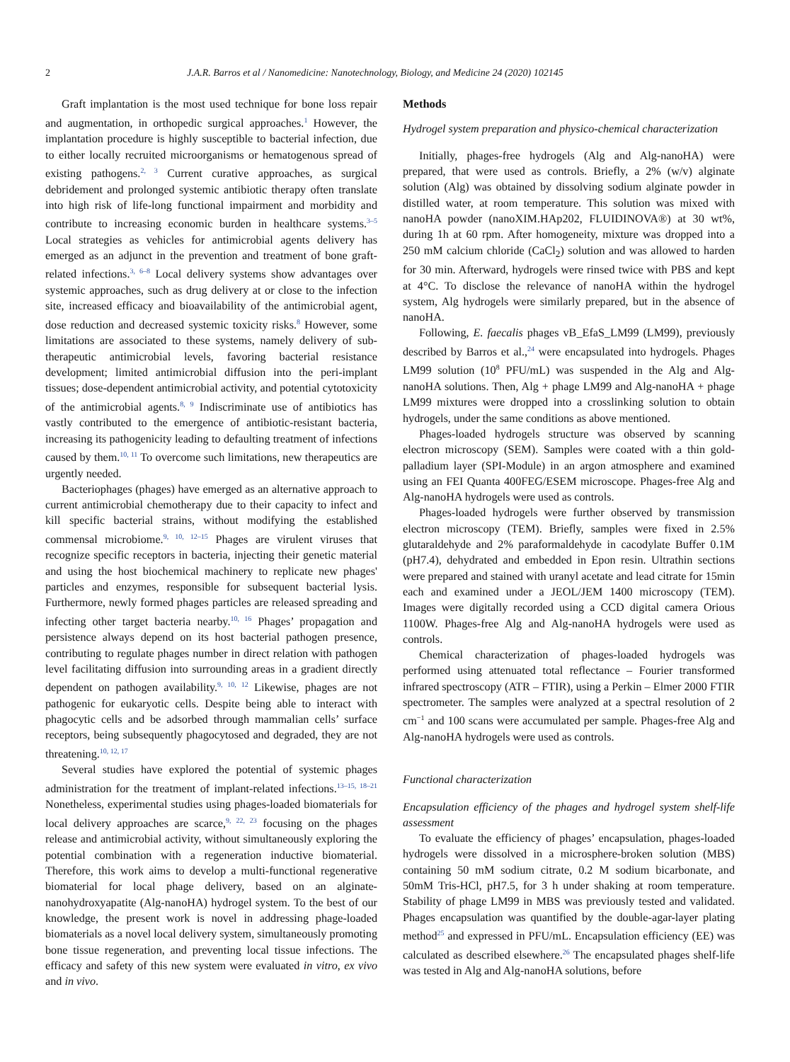2 J.A.R. Barros et al / Nanomedicine: Nanotechnology, Biology, and Medicine 24 (2020) 102145
Graft implantation is the most used technique for bone loss repair and augmentation, in orthopedic surgical approaches.<sup>1</sup> However, the implantation procedure is highly susceptible to bacterial infection, due to either locally recruited microorganisms or hematogenous spread of existing pathogens.<sup>2, 3</sup> Current curative approaches, as surgical debridement and prolonged systemic antibiotic therapy often translate into high risk of life-long functional impairment and morbidity and contribute to increasing economic burden in healthcare systems.<sup>3–5</sup> Local strategies as vehicles for antimicrobial agents delivery has emerged as an adjunct in the prevention and treatment of bone graft-related infections.<sup>3, 6–8</sup> Local delivery systems show advantages over systemic approaches, such as drug delivery at or close to the infection site, increased efficacy and bioavailability of the antimicrobial agent, dose reduction and decreased systemic toxicity risks.<sup>8</sup> However, some limitations are associated to these systems, namely delivery of sub-therapeutic antimicrobial levels, favoring bacterial resistance development; limited antimicrobial diffusion into the peri-implant tissues; dose-dependent antimicrobial activity, and potential cytotoxicity of the antimicrobial agents.<sup>8, 9</sup> Indiscriminate use of antibiotics has vastly contributed to the emergence of antibiotic-resistant bacteria, increasing its pathogenicity leading to defaulting treatment of infections caused by them.<sup>10, 11</sup> To overcome such limitations, new therapeutics are urgently needed.
Bacteriophages (phages) have emerged as an alternative approach to current antimicrobial chemotherapy due to their capacity to infect and kill specific bacterial strains, without modifying the established commensal microbiome.<sup>9, 10, 12–15</sup> Phages are virulent viruses that recognize specific receptors in bacteria, injecting their genetic material and using the host biochemical machinery to replicate new phages' particles and enzymes, responsible for subsequent bacterial lysis. Furthermore, newly formed phages particles are released spreading and infecting other target bacteria nearby.<sup>10, 16</sup> Phages’ propagation and persistence always depend on its host bacterial pathogen presence, contributing to regulate phages number in direct relation with pathogen level facilitating diffusion into surrounding areas in a gradient directly dependent on pathogen availability.<sup>9, 10, 12</sup> Likewise, phages are not pathogenic for eukaryotic cells. Despite being able to interact with phagocytic cells and be adsorbed through mammalian cells’ surface receptors, being subsequently phagocytosed and degraded, they are not threatening.<sup>10, 12, 17</sup>
Several studies have explored the potential of systemic phages administration for the treatment of implant-related infections.<sup>13–15, 18–21</sup> Nonetheless, experimental studies using phages-loaded biomaterials for local delivery approaches are scarce,<sup>9, 22, 23</sup> focusing on the phages release and antimicrobial activity, without simultaneously exploring the potential combination with a regeneration inductive biomaterial. Therefore, this work aims to develop a multi-functional regenerative biomaterial for local phage delivery, based on an alginate-nanohydroxyapatite (Alg-nanoHA) hydrogel system. To the best of our knowledge, the present work is novel in addressing phage-loaded biomaterials as a novel local delivery system, simultaneously promoting bone tissue regeneration, and preventing local tissue infections. The efficacy and safety of this new system were evaluated in vitro, ex vivo and in vivo.
Methods
Hydrogel system preparation and physico-chemical characterization
Initially, phages-free hydrogels (Alg and Alg-nanoHA) were prepared, that were used as controls. Briefly, a 2% (w/v) alginate solution (Alg) was obtained by dissolving sodium alginate powder in distilled water, at room temperature. This solution was mixed with nanoHA powder (nanoXIM.HAp202, FLUIDINOVA®) at 30 wt%, during 1h at 60 rpm. After homogeneity, mixture was dropped into a 250 mM calcium chloride (CaCl<sub>2</sub>) solution and was allowed to harden for 30 min. Afterward, hydrogels were rinsed twice with PBS and kept at 4°C. To disclose the relevance of nanoHA within the hydrogel system, Alg hydrogels were similarly prepared, but in the absence of nanoHA.
Following, E. faecalis phages vB_EfaS_LM99 (LM99), previously described by Barros et al.,<sup>24</sup> were encapsulated into hydrogels. Phages LM99 solution (10<sup>8</sup> PFU/mL) was suspended in the Alg and Alg-nanoHA solutions. Then, Alg + phage LM99 and Alg-nanoHA + phage LM99 mixtures were dropped into a crosslinking solution to obtain hydrogels, under the same conditions as above mentioned.
Phages-loaded hydrogels structure was observed by scanning electron microscopy (SEM). Samples were coated with a thin gold-palladium layer (SPI-Module) in an argon atmosphere and examined using an FEI Quanta 400FEG/ESEM microscope. Phages-free Alg and Alg-nanoHA hydrogels were used as controls.
Phages-loaded hydrogels were further observed by transmission electron microscopy (TEM). Briefly, samples were fixed in 2.5% glutaraldehyde and 2% paraformaldehyde in cacodylate Buffer 0.1M (pH7.4), dehydrated and embedded in Epon resin. Ultrathin sections were prepared and stained with uranyl acetate and lead citrate for 15min each and examined under a JEOL/JEM 1400 microscopy (TEM). Images were digitally recorded using a CCD digital camera Orious 1100W. Phages-free Alg and Alg-nanoHA hydrogels were used as controls.
Chemical characterization of phages-loaded hydrogels was performed using attenuated total reflectance – Fourier transformed infrared spectroscopy (ATR – FTIR), using a Perkin – Elmer 2000 FTIR spectrometer. The samples were analyzed at a spectral resolution of 2 cm<sup>−1</sup> and 100 scans were accumulated per sample. Phages-free Alg and Alg-nanoHA hydrogels were used as controls.
Functional characterization
Encapsulation efficiency of the phages and hydrogel system shelf-life assessment
To evaluate the efficiency of phages’ encapsulation, phages-loaded hydrogels were dissolved in a microsphere-broken solution (MBS) containing 50 mM sodium citrate, 0.2 M sodium bicarbonate, and 50mM Tris-HCl, pH7.5, for 3 h under shaking at room temperature. Stability of phage LM99 in MBS was previously tested and validated. Phages encapsulation was quantified by the double-agar-layer plating method<sup>25</sup> and expressed in PFU/mL. Encapsulation efficiency (EE) was calculated as described elsewhere.<sup>26</sup> The encapsulated phages shelf-life was tested in Alg and Alg-nanoHA solutions, before